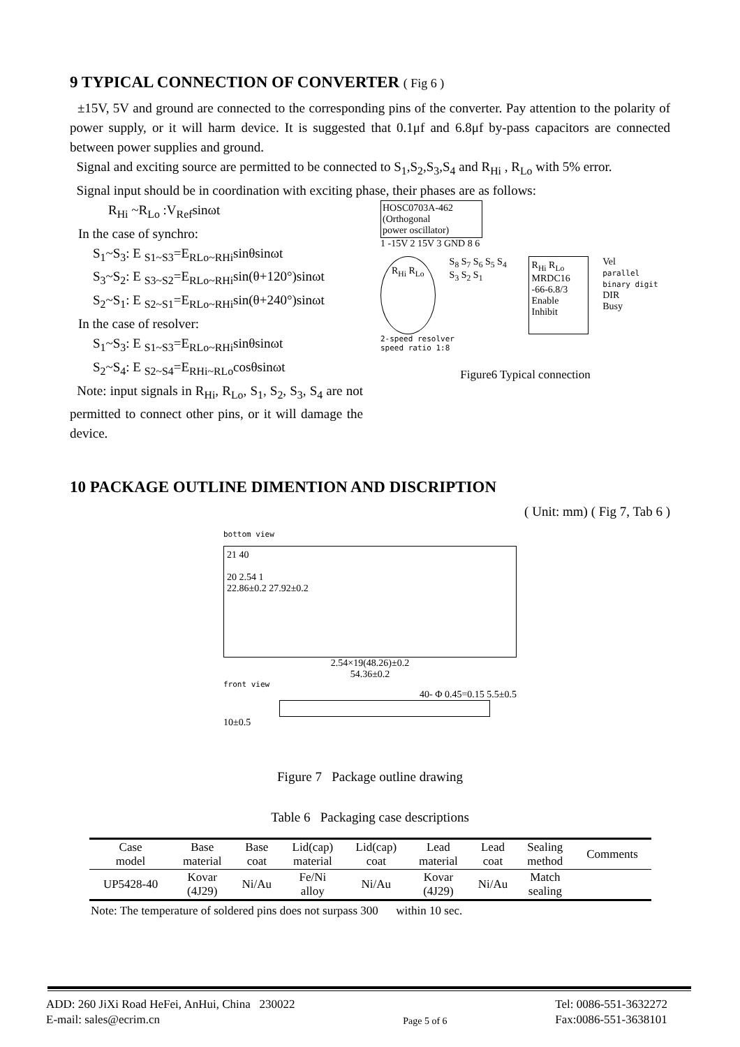9 TYPICAL CONNECTION OF CONVERTER ( Fig 6 )
±15V, 5V and ground are connected to the corresponding pins of the converter. Pay attention to the polarity of power supply, or it will harm device. It is suggested that 0.1μf and 6.8μf by-pass capacitors are connected between power supplies and ground.
Signal and exciting source are permitted to be connected to S<sub>1</sub>,S<sub>2</sub>,S<sub>3</sub>,S<sub>4</sub> and R<sub>Hi</sub> , R<sub>Lo</sub> with 5% error.
Signal input should be in coordination with exciting phase, their phases are as follows:
R<sub>Hi</sub> ~R<sub>Lo</sub> :V<sub>Ref</sub>sinωt
In the case of synchro:
S<sub>1</sub>~S<sub>3</sub>: E <sub>S1~S3</sub>=E<sub>RLo~RHi</sub>sinθsinωt
S<sub>3</sub>~S<sub>2</sub>: E <sub>S3~S2</sub>=E<sub>RLo~RHi</sub>sin(θ+120°)sinωt
S<sub>2</sub>~S<sub>1</sub>: E <sub>S2~S1</sub>=E<sub>RLo~RHi</sub>sin(θ+240°)sinωt
In the case of resolver:
S<sub>1</sub>~S<sub>3</sub>: E <sub>S1~S3</sub>=E<sub>RLo~RHi</sub>sinθsinωt
S<sub>2</sub>~S<sub>4</sub>: E <sub>S2~S4</sub>=E<sub>RHi~RLo</sub>cosθsinωt
Note: input signals in R<sub>Hi</sub>, R<sub>Lo</sub>, S<sub>1</sub>, S<sub>2</sub>, S<sub>3</sub>, S<sub>4</sub> are not permitted to connect other pins, or it will damage the device.
HOSC0703A-462
(Orthogonal
power oscillator)
1 -15V 2 15V 3 GND 8 6
R<sub>Hi</sub> R<sub>Lo</sub>
S<sub>8</sub> S<sub>7</sub> S<sub>6</sub> S<sub>5</sub> S<sub>4</sub> S<sub>3</sub> S<sub>2</sub> S<sub>1</sub>
R<sub>Hi</sub> R<sub>Lo</sub>
MRDC16
-66-6.8/3
Enable Inhibit
Vel
parallel binary digit
DIR
Busy
2-speed resolver
speed ratio 1:8
Figure6 Typical connection
10 PACKAGE OUTLINE DIMENTION AND DISCRIPTION
( Unit: mm) ( Fig 7, Tab 6 )
bottom view
21 40
20 2.54 1
22.86±0.2 27.92±0.2
2.54×19(48.26)±0.2
54.36±0.2
front view
40- Φ 0.45=0.15 5.5±0.5
10±0.5
Figure 7 Package outline drawing
Table 6 Packaging case descriptions
| Case model | Base material | Base coat | Lid(cap) material | Lid(cap) coat | Lead material | Lead coat | Sealing method | Comments |
| --- | --- | --- | --- | --- | --- | --- | --- | --- |
| UP5428-40 | Kovar (4J29) | Ni/Au | Fe/Ni alloy | Ni/Au | Kovar (4J29) | Ni/Au | Match sealing | |
Note: The temperature of soldered pins does not surpass 300 within 10 sec.
ADD: 260 JiXi Road HeFei, AnHui, China 230022
E-mail: sales@ecrim.cn
Page 5 of 6
Tel: 0086-551-3632272
Fax:0086-551-3638101